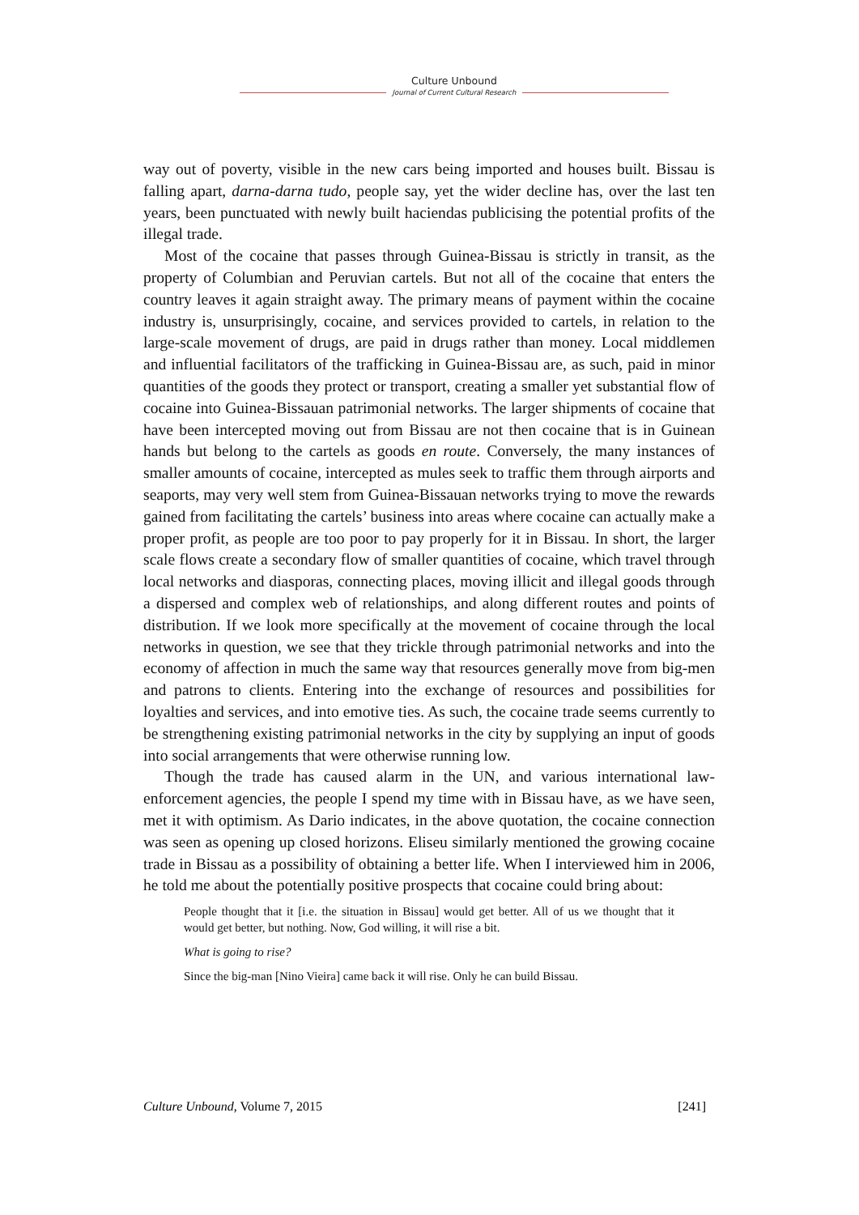Culture Unbound
Journal of Current Cultural Research
way out of poverty, visible in the new cars being imported and houses built. Bissau is falling apart, darna-darna tudo, people say, yet the wider decline has, over the last ten years, been punctuated with newly built haciendas publicising the potential profits of the illegal trade.
Most of the cocaine that passes through Guinea-Bissau is strictly in transit, as the property of Columbian and Peruvian cartels. But not all of the cocaine that enters the country leaves it again straight away. The primary means of payment within the cocaine industry is, unsurprisingly, cocaine, and services provided to cartels, in relation to the large-scale movement of drugs, are paid in drugs rather than money. Local middlemen and influential facilitators of the trafficking in Guinea-Bissau are, as such, paid in minor quantities of the goods they protect or transport, creating a smaller yet substantial flow of cocaine into Guinea-Bissauan patrimonial networks. The larger shipments of cocaine that have been intercepted moving out from Bissau are not then cocaine that is in Guinean hands but belong to the cartels as goods en route. Conversely, the many instances of smaller amounts of cocaine, intercepted as mules seek to traffic them through airports and seaports, may very well stem from Guinea-Bissauan networks trying to move the rewards gained from facilitating the cartels’ business into areas where cocaine can actually make a proper profit, as people are too poor to pay properly for it in Bissau. In short, the larger scale flows create a secondary flow of smaller quantities of cocaine, which travel through local networks and diasporas, connecting places, moving illicit and illegal goods through a dispersed and complex web of relationships, and along different routes and points of distribution. If we look more specifically at the movement of cocaine through the local networks in question, we see that they trickle through patrimonial networks and into the economy of affection in much the same way that resources generally move from big-men and patrons to clients. Entering into the exchange of resources and possibilities for loyalties and services, and into emotive ties. As such, the cocaine trade seems currently to be strengthening existing patrimonial networks in the city by supplying an input of goods into social arrangements that were otherwise running low.
Though the trade has caused alarm in the UN, and various international law-enforcement agencies, the people I spend my time with in Bissau have, as we have seen, met it with optimism. As Dario indicates, in the above quotation, the cocaine connection was seen as opening up closed horizons. Eliseu similarly mentioned the growing cocaine trade in Bissau as a possibility of obtaining a better life. When I interviewed him in 2006, he told me about the potentially positive prospects that cocaine could bring about:
People thought that it [i.e. the situation in Bissau] would get better. All of us we thought that it would get better, but nothing. Now, God willing, it will rise a bit.
What is going to rise?
Since the big-man [Nino Vieira] came back it will rise. Only he can build Bissau.
Culture Unbound, Volume 7, 2015 [241]